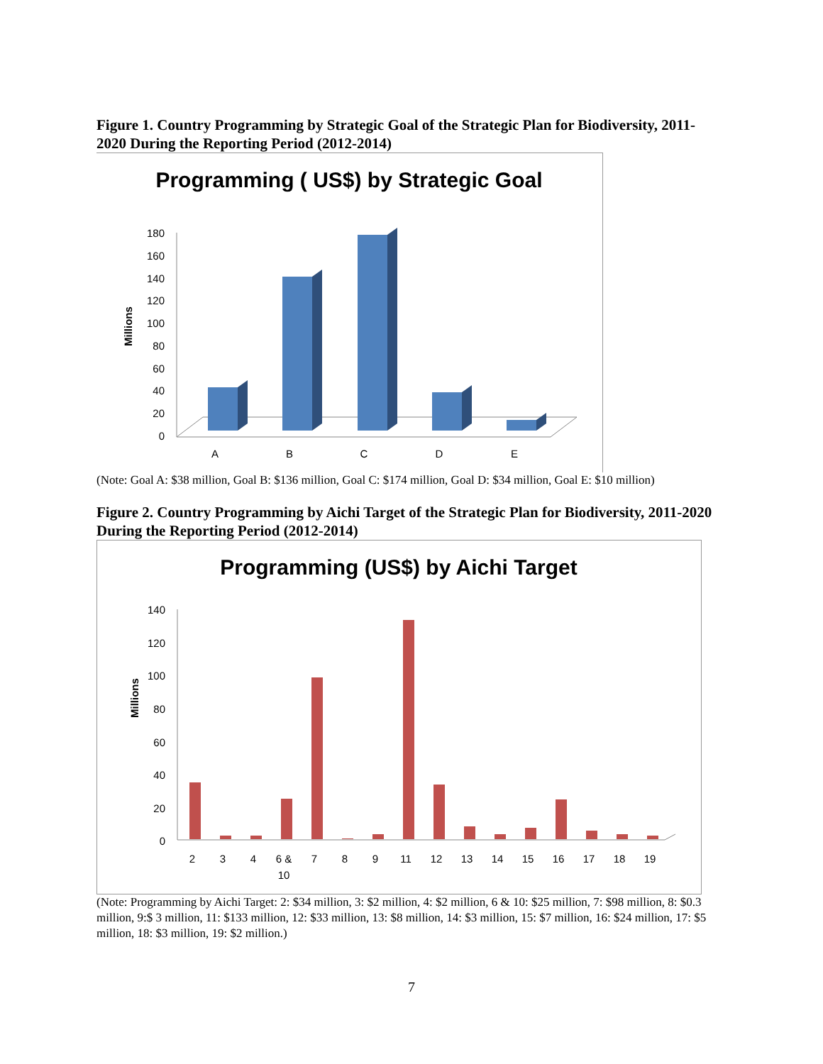Figure 1. Country Programming by Strategic Goal of the Strategic Plan for Biodiversity, 2011-2020 During the Reporting Period (2012-2014)
Programming ( US$) by Strategic Goal
Millions
0
20
40
60
80
100
120
140
160
180
A
B
C
D
E
(Note: Goal A: $38 million, Goal B: $136 million, Goal C: $174 million, Goal D: $34 million, Goal E: $10 million)
Figure 2. Country Programming by Aichi Target of the Strategic Plan for Biodiversity, 2011-2020 During the Reporting Period (2012-2014)
Programming (US$) by Aichi Target
Millions
0
20
40
60
80
100
120
140
2
3
4
6 &
10
7
8
9
11
12
13
14
15
16
17
18
19
(Note: Programming by Aichi Target: 2: $34 million, 3: $2 million, 4: $2 million, 6 & 10: $25 million, 7: $98 million, 8: $0.3 million, 9:$ 3 million, 11: $133 million, 12: $33 million, 13: $8 million, 14: $3 million, 15: $7 million, 16: $24 million, 17: $5 million, 18: $3 million, 19: $2 million.)
7